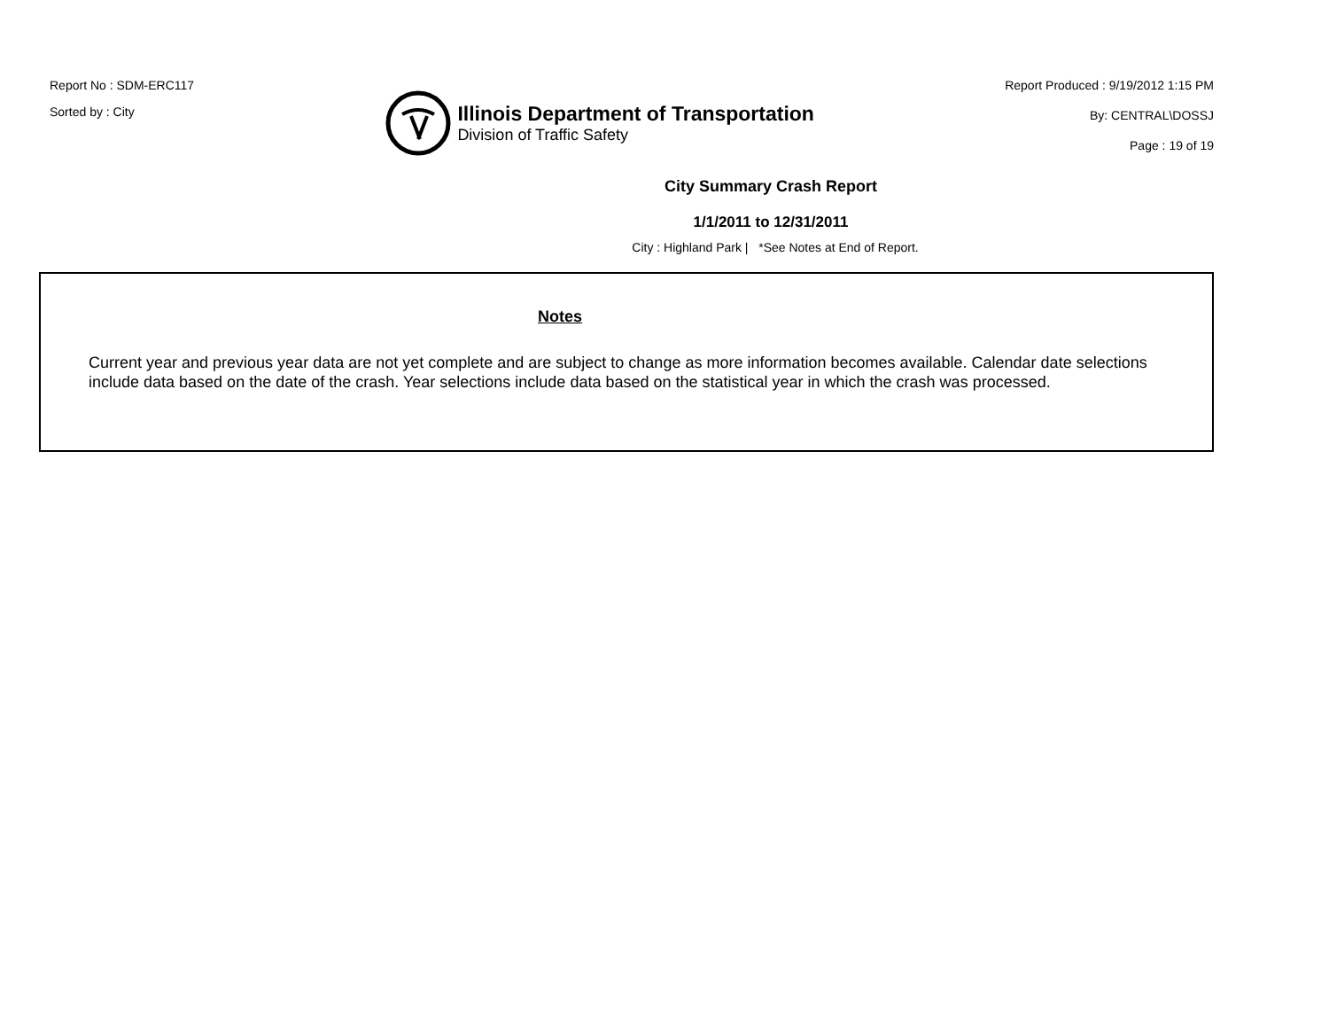Report No : SDM-ERC117
Sorted by : City
Illinois Department of Transportation
Division of Traffic Safety
Report Produced : 9/19/2012 1:15 PM
By: CENTRAL\DOSSJ
Page : 19 of 19
City Summary Crash Report
1/1/2011 to 12/31/2011
City : Highland Park | *See Notes at End of Report.
Notes
Current year and previous year data are not yet complete and are subject to change as more information becomes available. Calendar date selections include data based on the date of the crash. Year selections include data based on the statistical year in which the crash was processed.